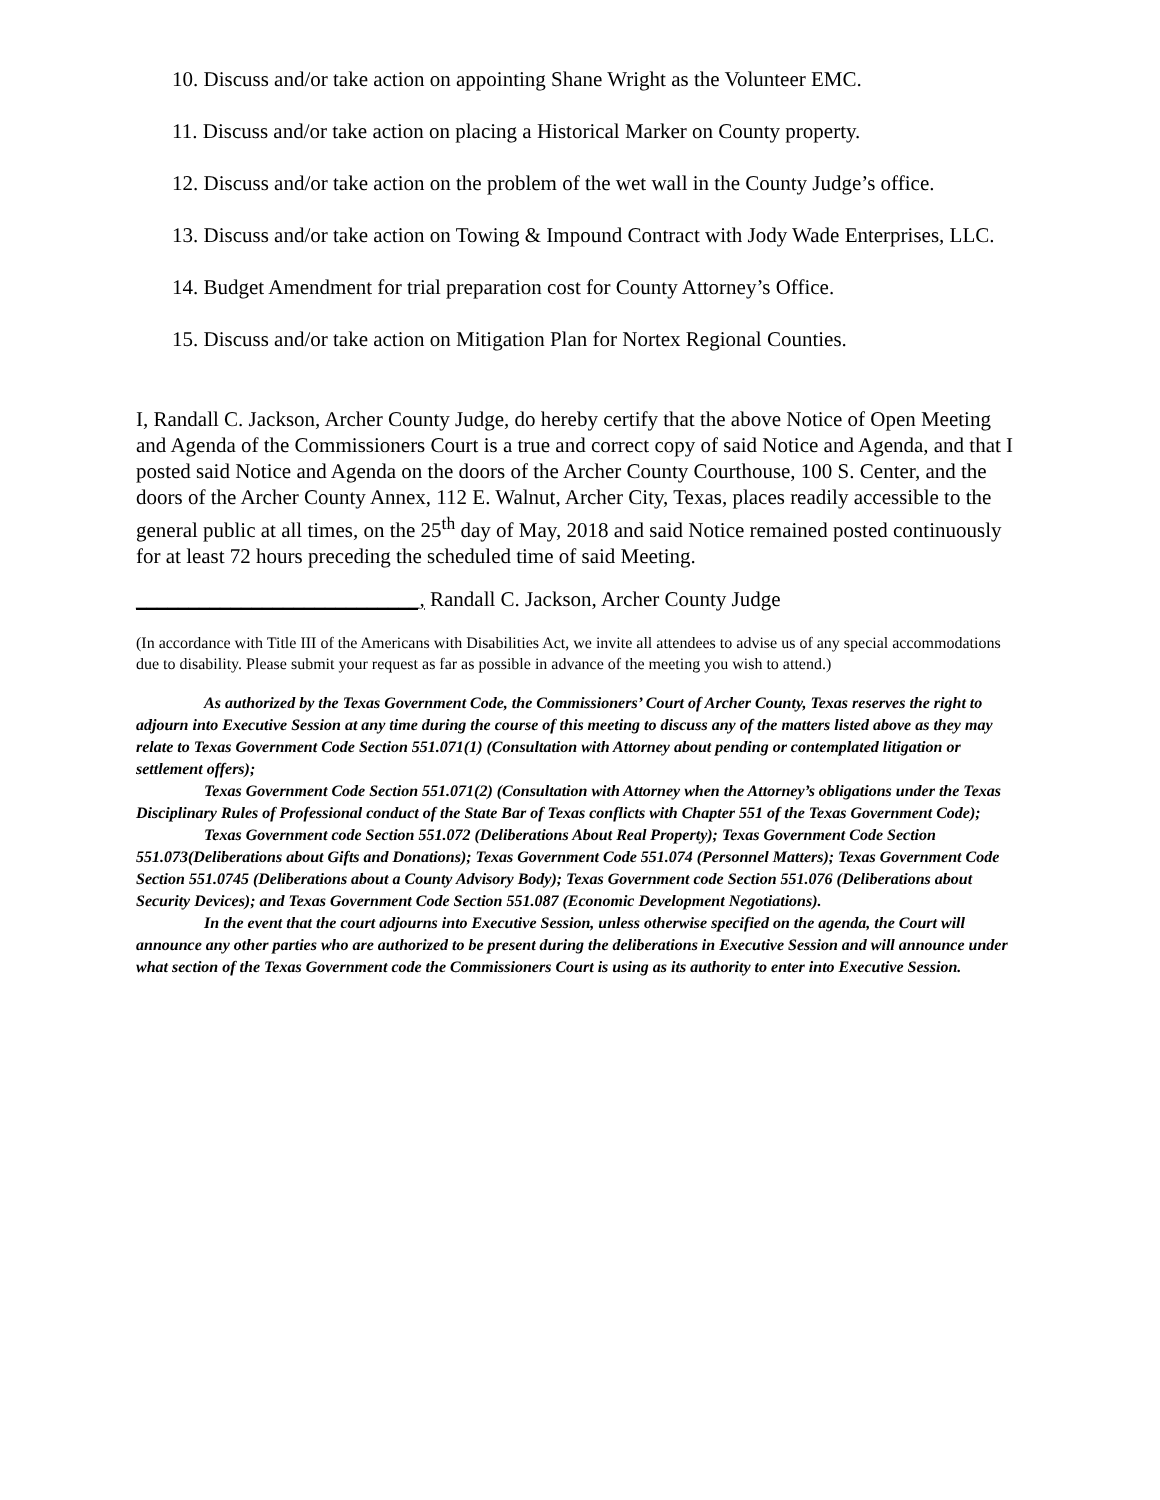10. Discuss and/or take action on appointing Shane Wright as the Volunteer EMC.
11. Discuss and/or take action on placing a Historical Marker on County property.
12. Discuss and/or take action on the problem of the wet wall in the County Judge’s office.
13. Discuss and/or take action on Towing & Impound Contract with Jody Wade Enterprises, LLC.
14. Budget Amendment for trial preparation cost for County Attorney’s Office.
15. Discuss and/or take action on Mitigation Plan for Nortex Regional Counties.
I, Randall C. Jackson, Archer County Judge, do hereby certify that the above Notice of Open Meeting and Agenda of the Commissioners Court is a true and correct copy of said Notice and Agenda, and that I posted said Notice and Agenda on the doors of the Archer County Courthouse, 100 S. Center, and the doors of the Archer County Annex, 112 E. Walnut, Archer City, Texas, places readily accessible to the general public at all times, on the 25<sup>th</sup> day of May, 2018 and said Notice remained posted continuously for at least 72 hours preceding the scheduled time of said Meeting.
___________________________, Randall C. Jackson, Archer County Judge
(In accordance with Title III of the Americans with Disabilities Act, we invite all attendees to advise us of any special accommodations due to disability. Please submit your request as far as possible in advance of the meeting you wish to attend.)
As authorized by the Texas Government Code, the Commissioners’ Court of Archer County, Texas reserves the right to adjourn into Executive Session at any time during the course of this meeting to discuss any of the matters listed above as they may relate to Texas Government Code Section 551.071(1) (Consultation with Attorney about pending or contemplated litigation or settlement offers);
Texas Government Code Section 551.071(2) (Consultation with Attorney when the Attorney’s obligations under the Texas Disciplinary Rules of Professional conduct of the State Bar of Texas conflicts with Chapter 551 of the Texas Government Code);
Texas Government code Section 551.072 (Deliberations About Real Property); Texas Government Code Section 551.073(Deliberations about Gifts and Donations); Texas Government Code 551.074 (Personnel Matters); Texas Government Code Section 551.0745 (Deliberations about a County Advisory Body); Texas Government code Section 551.076 (Deliberations about Security Devices); and Texas Government Code Section 551.087 (Economic Development Negotiations).
In the event that the court adjourns into Executive Session, unless otherwise specified on the agenda, the Court will announce any other parties who are authorized to be present during the deliberations in Executive Session and will announce under what section of the Texas Government code the Commissioners Court is using as its authority to enter into Executive Session.